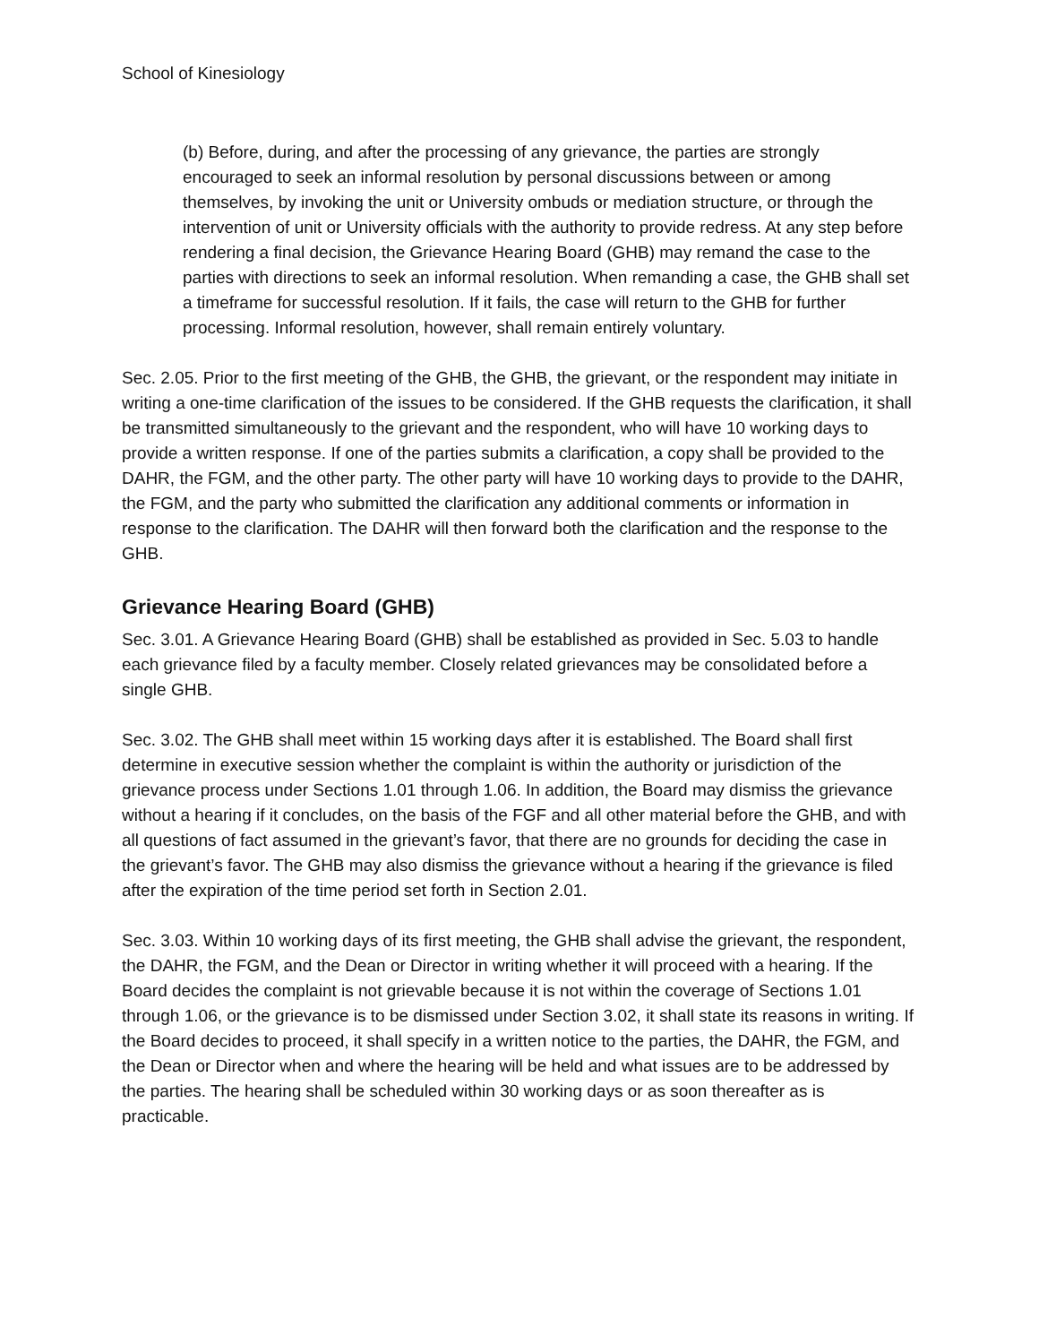School of Kinesiology
(b) Before, during, and after the processing of any grievance, the parties are strongly encouraged to seek an informal resolution by personal discussions between or among themselves, by invoking the unit or University ombuds or mediation structure, or through the intervention of unit or University officials with the authority to provide redress. At any step before rendering a final decision, the Grievance Hearing Board (GHB) may remand the case to the parties with directions to seek an informal resolution. When remanding a case, the GHB shall set a timeframe for successful resolution. If it fails, the case will return to the GHB for further processing. Informal resolution, however, shall remain entirely voluntary.
Sec. 2.05. Prior to the first meeting of the GHB, the GHB, the grievant, or the respondent may initiate in writing a one-time clarification of the issues to be considered. If the GHB requests the clarification, it shall be transmitted simultaneously to the grievant and the respondent, who will have 10 working days to provide a written response. If one of the parties submits a clarification, a copy shall be provided to the DAHR, the FGM, and the other party. The other party will have 10 working days to provide to the DAHR, the FGM, and the party who submitted the clarification any additional comments or information in response to the clarification. The DAHR will then forward both the clarification and the response to the GHB.
Grievance Hearing Board (GHB)
Sec. 3.01. A Grievance Hearing Board (GHB) shall be established as provided in Sec. 5.03 to handle each grievance filed by a faculty member. Closely related grievances may be consolidated before a single GHB.
Sec. 3.02. The GHB shall meet within 15 working days after it is established. The Board shall first determine in executive session whether the complaint is within the authority or jurisdiction of the grievance process under Sections 1.01 through 1.06. In addition, the Board may dismiss the grievance without a hearing if it concludes, on the basis of the FGF and all other material before the GHB, and with all questions of fact assumed in the grievant’s favor, that there are no grounds for deciding the case in the grievant’s favor. The GHB may also dismiss the grievance without a hearing if the grievance is filed after the expiration of the time period set forth in Section 2.01.
Sec. 3.03. Within 10 working days of its first meeting, the GHB shall advise the grievant, the respondent, the DAHR, the FGM, and the Dean or Director in writing whether it will proceed with a hearing. If the Board decides the complaint is not grievable because it is not within the coverage of Sections 1.01 through 1.06, or the grievance is to be dismissed under Section 3.02, it shall state its reasons in writing. If the Board decides to proceed, it shall specify in a written notice to the parties, the DAHR, the FGM, and the Dean or Director when and where the hearing will be held and what issues are to be addressed by the parties. The hearing shall be scheduled within 30 working days or as soon thereafter as is practicable.